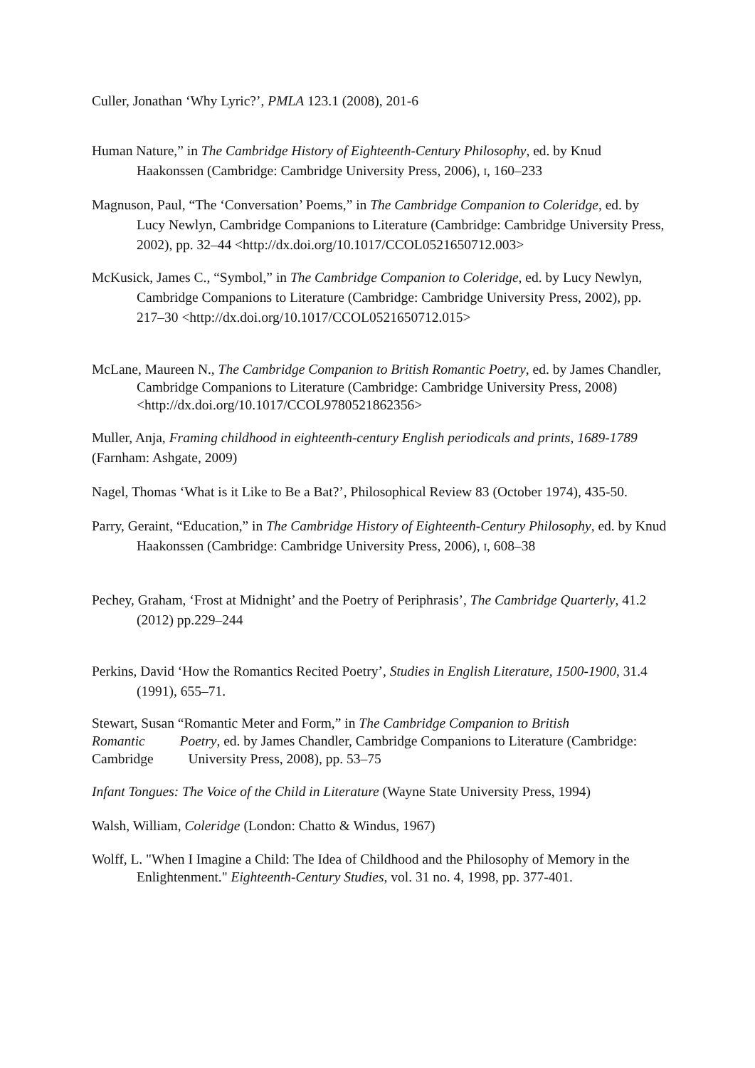Culler, Jonathan ‘Why Lyric?’, PMLA 123.1 (2008), 201-6
Human Nature,” in The Cambridge History of Eighteenth-Century Philosophy, ed. by Knud Haakonssen (Cambridge: Cambridge University Press, 2006), I, 160–233
Magnuson, Paul, “The ‘Conversation’ Poems,” in The Cambridge Companion to Coleridge, ed. by Lucy Newlyn, Cambridge Companions to Literature (Cambridge: Cambridge University Press, 2002), pp. 32–44 <http://dx.doi.org/10.1017/CCOL0521650712.003>
McKusick, James C., “Symbol,” in The Cambridge Companion to Coleridge, ed. by Lucy Newlyn, Cambridge Companions to Literature (Cambridge: Cambridge University Press, 2002), pp. 217–30 <http://dx.doi.org/10.1017/CCOL0521650712.015>
McLane, Maureen N., The Cambridge Companion to British Romantic Poetry, ed. by James Chandler, Cambridge Companions to Literature (Cambridge: Cambridge University Press, 2008) <http://dx.doi.org/10.1017/CCOL9780521862356>
Muller, Anja, Framing childhood in eighteenth-century English periodicals and prints, 1689-1789 (Farnham: Ashgate, 2009)
Nagel, Thomas ‘What is it Like to Be a Bat?’, Philosophical Review 83 (October 1974), 435-50.
Parry, Geraint, “Education,” in The Cambridge History of Eighteenth-Century Philosophy, ed. by Knud Haakonssen (Cambridge: Cambridge University Press, 2006), I, 608–38
Pechey, Graham, ‘Frost at Midnight’ and the Poetry of Periphrasis’, The Cambridge Quarterly, 41.2 (2012) pp.229–244
Perkins, David ‘How the Romantics Recited Poetry’, Studies in English Literature, 1500-1900, 31.4 (1991), 655–71.
Stewart, Susan “Romantic Meter and Form,” in The Cambridge Companion to British Romantic Poetry, ed. by James Chandler, Cambridge Companions to Literature (Cambridge: Cambridge University Press, 2008), pp. 53–75
Infant Tongues: The Voice of the Child in Literature (Wayne State University Press, 1994)
Walsh, William, Coleridge (London: Chatto & Windus, 1967)
Wolff, L. "When I Imagine a Child: The Idea of Childhood and the Philosophy of Memory in the Enlightenment." Eighteenth-Century Studies, vol. 31 no. 4, 1998, pp. 377-401.